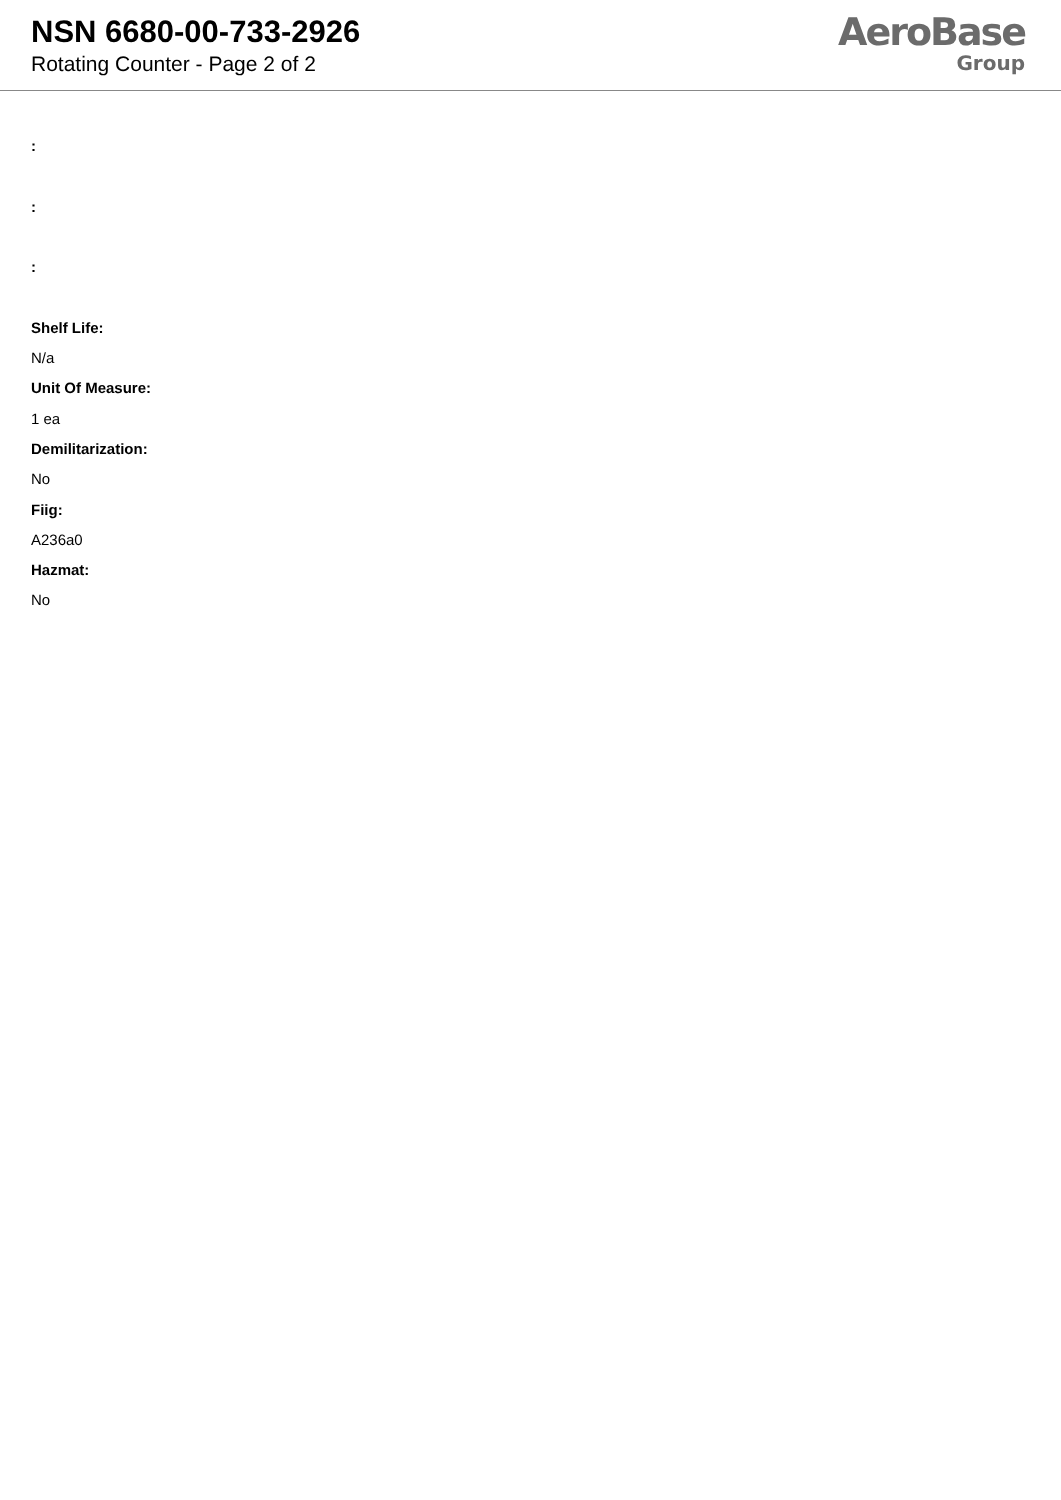NSN 6680-00-733-2926
Rotating Counter - Page 2 of 2
AeroBase
Group
:
:
:
Shelf Life:
N/a
Unit Of Measure:
1 ea
Demilitarization:
No
Fiig:
A236a0
Hazmat:
No